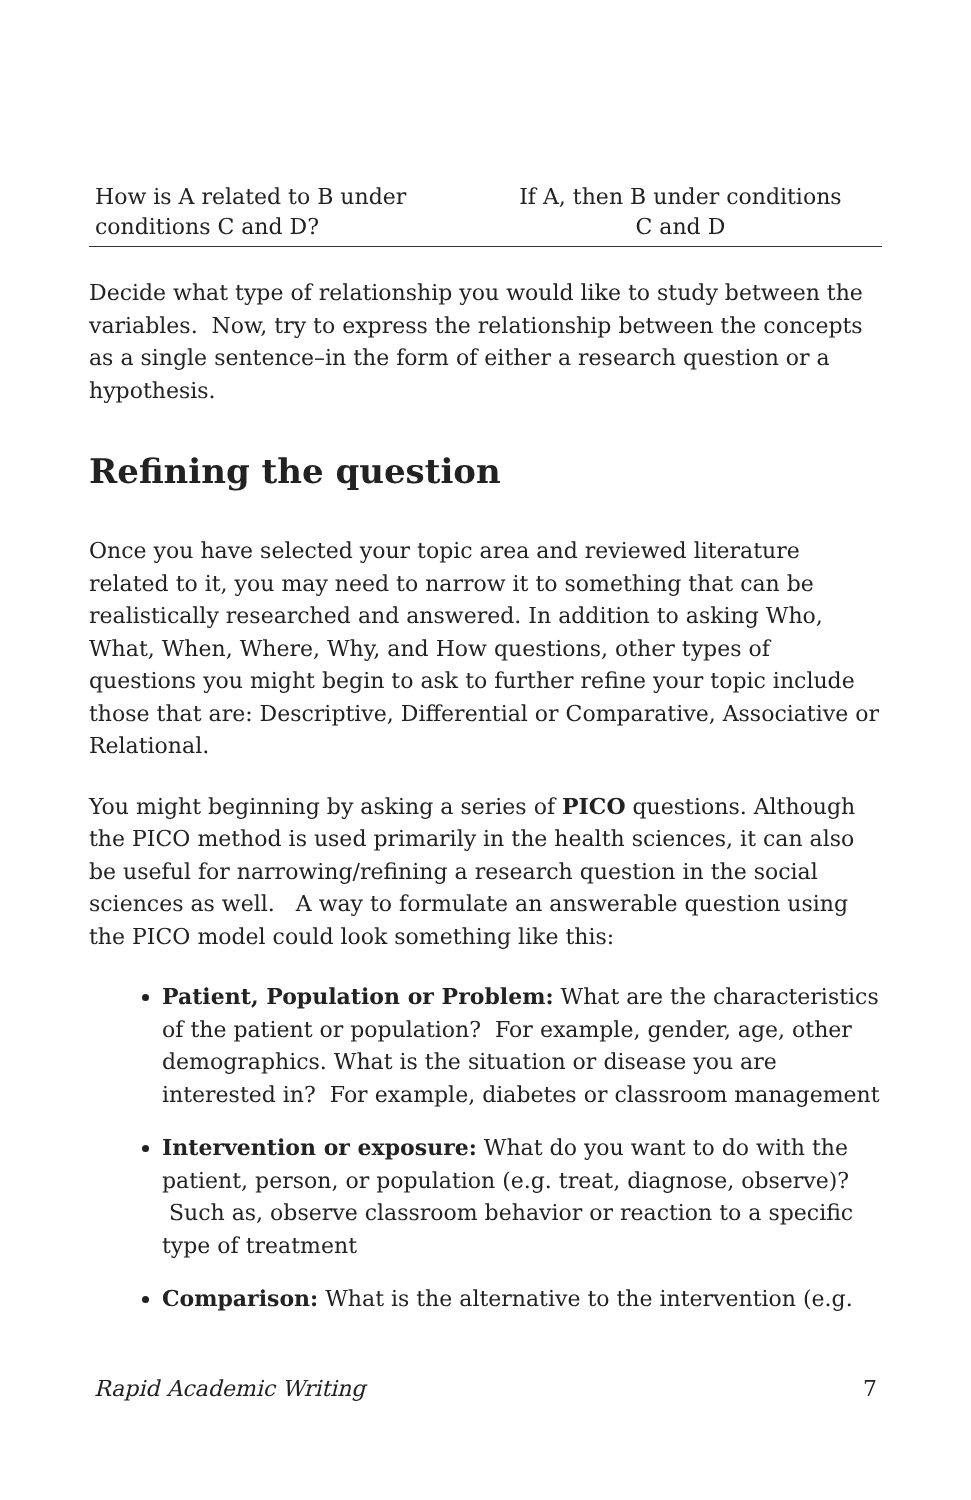| How is A related to B under conditions C and D? | If A, then B under conditions C and D |
Decide what type of relationship you would like to study between the variables. Now, try to express the relationship between the concepts as a single sentence–in the form of either a research question or a hypothesis.
Refining the question
Once you have selected your topic area and reviewed literature related to it, you may need to narrow it to something that can be realistically researched and answered. In addition to asking Who, What, When, Where, Why, and How questions, other types of questions you might begin to ask to further refine your topic include those that are: Descriptive, Differential or Comparative, Associative or Relational.
You might beginning by asking a series of PICO questions. Although the PICO method is used primarily in the health sciences, it can also be useful for narrowing/refining a research question in the social sciences as well. A way to formulate an answerable question using the PICO model could look something like this:
Patient, Population or Problem: What are the characteristics of the patient or population? For example, gender, age, other demographics. What is the situation or disease you are interested in? For example, diabetes or classroom management
Intervention or exposure: What do you want to do with the patient, person, or population (e.g. treat, diagnose, observe)? Such as, observe classroom behavior or reaction to a specific type of treatment
Comparison: What is the alternative to the intervention (e.g.
Rapid Academic Writing 7